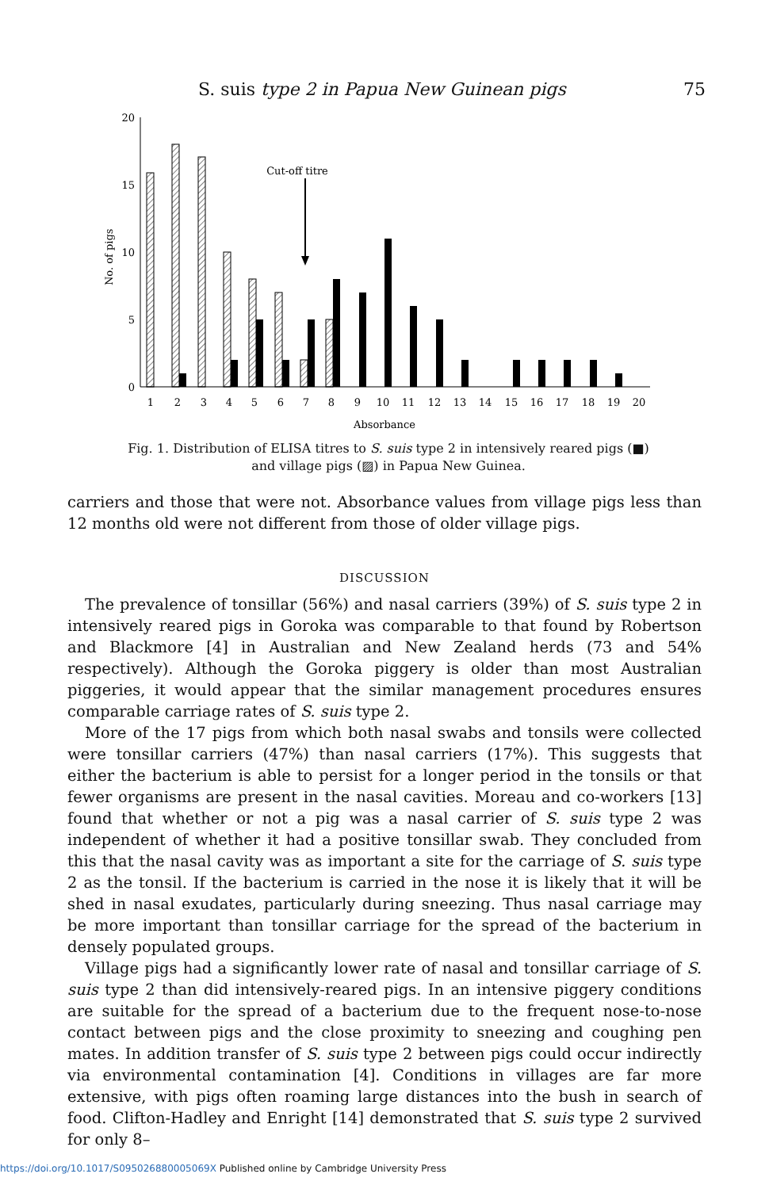S. suis type 2 in Papua New Guinean pigs 75
20
15
10
5
0
No. of pigs
Cut-off titre
1
2
3
4
5
6
7
8
9
10
11
12
13
14
15
16
17
18
19
20
Absorbance
Fig. 1. Distribution of ELISA titres to S. suis type 2 in intensively reared pigs (■)
and village pigs (▨) in Papua New Guinea.
carriers and those that were not. Absorbance values from village pigs less than 12 months old were not different from those of older village pigs.
DISCUSSION
The prevalence of tonsillar (56%) and nasal carriers (39%) of S. suis type 2 in intensively reared pigs in Goroka was comparable to that found by Robertson and Blackmore [4] in Australian and New Zealand herds (73 and 54% respectively). Although the Goroka piggery is older than most Australian piggeries, it would appear that the similar management procedures ensures comparable carriage rates of S. suis type 2.
More of the 17 pigs from which both nasal swabs and tonsils were collected were tonsillar carriers (47%) than nasal carriers (17%). This suggests that either the bacterium is able to persist for a longer period in the tonsils or that fewer organisms are present in the nasal cavities. Moreau and co-workers [13] found that whether or not a pig was a nasal carrier of S. suis type 2 was independent of whether it had a positive tonsillar swab. They concluded from this that the nasal cavity was as important a site for the carriage of S. suis type 2 as the tonsil. If the bacterium is carried in the nose it is likely that it will be shed in nasal exudates, particularly during sneezing. Thus nasal carriage may be more important than tonsillar carriage for the spread of the bacterium in densely populated groups.
Village pigs had a significantly lower rate of nasal and tonsillar carriage of S. suis type 2 than did intensively-reared pigs. In an intensive piggery conditions are suitable for the spread of a bacterium due to the frequent nose-to-nose contact between pigs and the close proximity to sneezing and coughing pen mates. In addition transfer of S. suis type 2 between pigs could occur indirectly via environmental contamination [4]. Conditions in villages are far more extensive, with pigs often roaming large distances into the bush in search of food. Clifton-Hadley and Enright [14] demonstrated that S. suis type 2 survived for only 8–
https://doi.org/10.1017/S095026880005069X Published online by Cambridge University Press